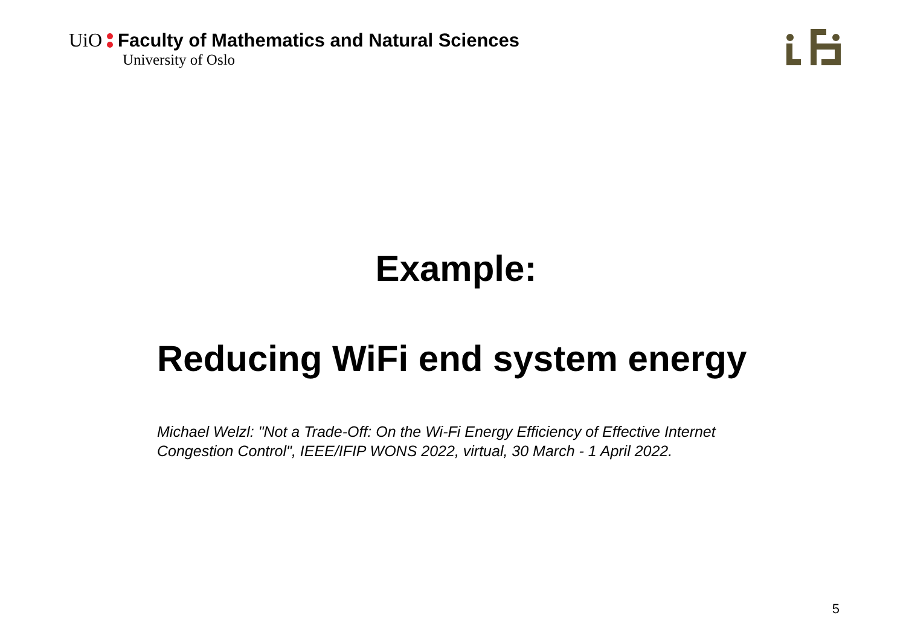UiO Faculty of Mathematics and Natural Sciences
University of Oslo
Example:
Reducing WiFi end system energy
Michael Welzl: "Not a Trade-Off: On the Wi-Fi Energy Efficiency of Effective Internet Congestion Control", IEEE/IFIP WONS 2022, virtual, 30 March - 1 April 2022.
5